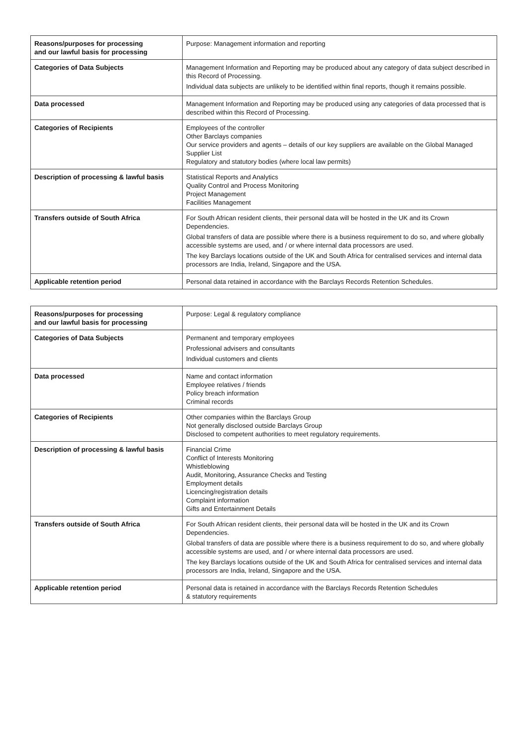| Reasons/purposes for processing and our lawful basis for processing | Purpose: Management information and reporting |
| Categories of Data Subjects | Management Information and Reporting may be produced about any category of data subject described in this Record of Processing. Individual data subjects are unlikely to be identified within final reports, though it remains possible. |
| Data processed | Management Information and Reporting may be produced using any categories of data processed that is described within this Record of Processing. |
| Categories of Recipients | Employees of the controller Other Barclays companies Our service providers and agents – details of our key suppliers are available on the Global Managed Supplier List Regulatory and statutory bodies (where local law permits) |
| Description of processing & lawful basis | Statistical Reports and Analytics Quality Control and Process Monitoring Project Management Facilities Management |
| Transfers outside of South Africa | For South African resident clients, their personal data will be hosted in the UK and its Crown Dependencies. Global transfers of data are possible where there is a business requirement to do so, and where globally accessible systems are used, and / or where internal data processors are used. The key Barclays locations outside of the UK and South Africa for centralised services and internal data processors are India, Ireland, Singapore and the USA. |
| Applicable retention period | Personal data retained in accordance with the Barclays Records Retention Schedules. |
| Reasons/purposes for processing and our lawful basis for processing | Purpose: Legal & regulatory compliance |
| Categories of Data Subjects | Permanent and temporary employees Professional advisers and consultants Individual customers and clients |
| Data processed | Name and contact information Employee relatives / friends Policy breach information Criminal records |
| Categories of Recipients | Other companies within the Barclays Group Not generally disclosed outside Barclays Group Disclosed to competent authorities to meet regulatory requirements. |
| Description of processing & lawful basis | Financial Crime Conflict of Interests Monitoring Whistleblowing Audit, Monitoring, Assurance Checks and Testing Employment details Licencing/registration details Complaint information Gifts and Entertainment Details |
| Transfers outside of South Africa | For South African resident clients, their personal data will be hosted in the UK and its Crown Dependencies. Global transfers of data are possible where there is a business requirement to do so, and where globally accessible systems are used, and / or where internal data processors are used. The key Barclays locations outside of the UK and South Africa for centralised services and internal data processors are India, Ireland, Singapore and the USA. |
| Applicable retention period | Personal data is retained in accordance with the Barclays Records Retention Schedules & statutory requirements |